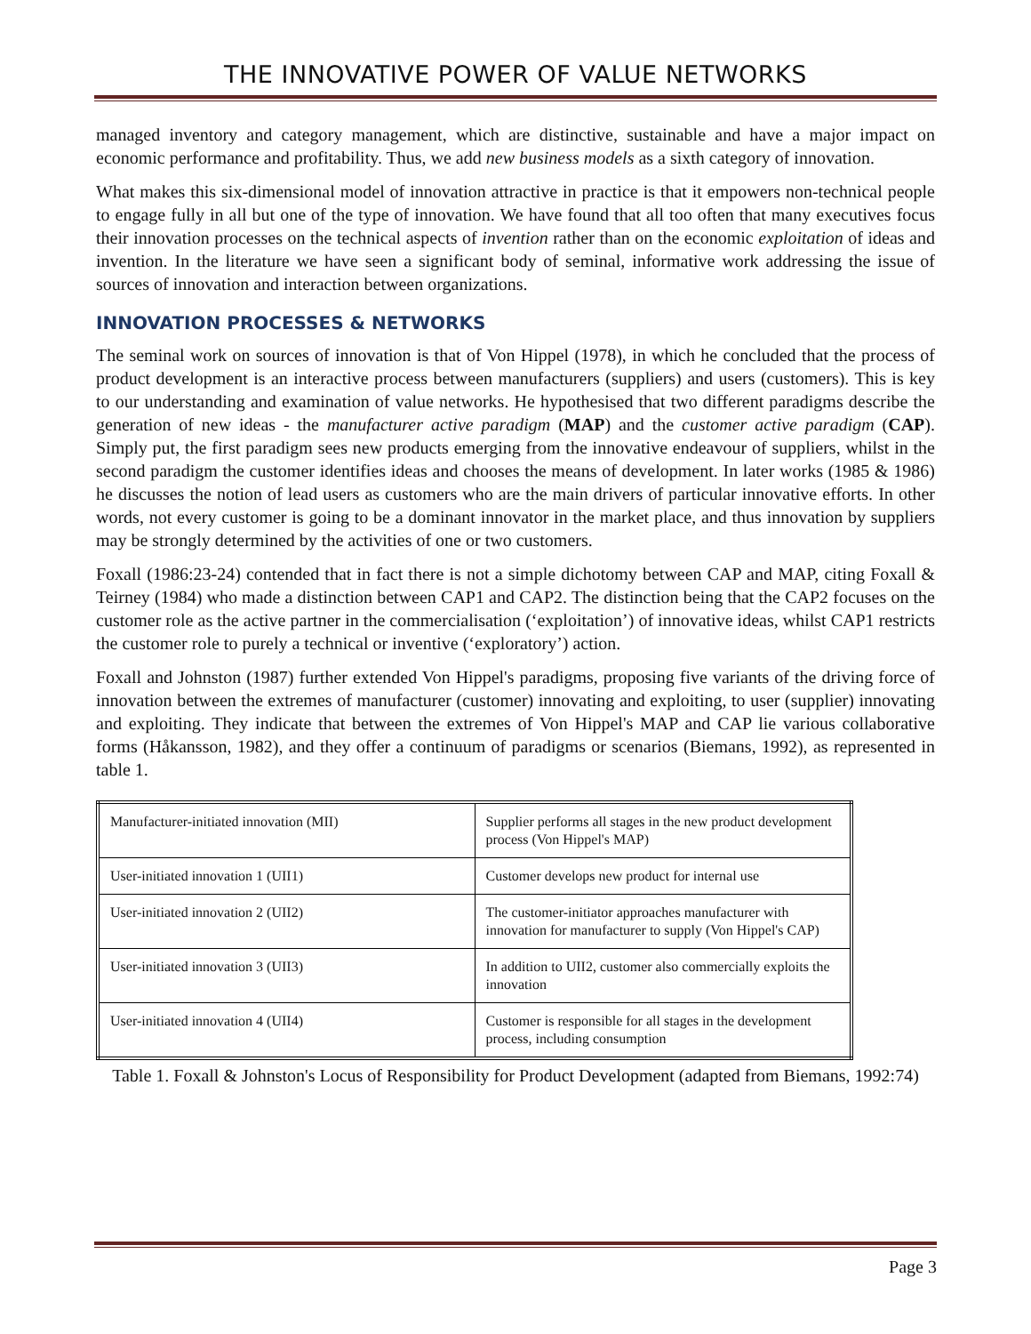THE INNOVATIVE POWER OF VALUE NETWORKS
managed inventory and category management, which are distinctive, sustainable and have a major impact on economic performance and profitability. Thus, we add new business models as a sixth category of innovation.
What makes this six-dimensional model of innovation attractive in practice is that it empowers non-technical people to engage fully in all but one of the type of innovation. We have found that all too often that many executives focus their innovation processes on the technical aspects of invention rather than on the economic exploitation of ideas and invention. In the literature we have seen a significant body of seminal, informative work addressing the issue of sources of innovation and interaction between organizations.
INNOVATION PROCESSES & NETWORKS
The seminal work on sources of innovation is that of Von Hippel (1978), in which he concluded that the process of product development is an interactive process between manufacturers (suppliers) and users (customers). This is key to our understanding and examination of value networks. He hypothesised that two different paradigms describe the generation of new ideas - the manufacturer active paradigm (MAP) and the customer active paradigm (CAP). Simply put, the first paradigm sees new products emerging from the innovative endeavour of suppliers, whilst in the second paradigm the customer identifies ideas and chooses the means of development. In later works (1985 & 1986) he discusses the notion of lead users as customers who are the main drivers of particular innovative efforts. In other words, not every customer is going to be a dominant innovator in the market place, and thus innovation by suppliers may be strongly determined by the activities of one or two customers.
Foxall (1986:23-24) contended that in fact there is not a simple dichotomy between CAP and MAP, citing Foxall & Teirney (1984) who made a distinction between CAP1 and CAP2. The distinction being that the CAP2 focuses on the customer role as the active partner in the commercialisation (‘exploitation’) of innovative ideas, whilst CAP1 restricts the customer role to purely a technical or inventive (‘exploratory’) action.
Foxall and Johnston (1987) further extended Von Hippel's paradigms, proposing five variants of the driving force of innovation between the extremes of manufacturer (customer) innovating and exploiting, to user (supplier) innovating and exploiting. They indicate that between the extremes of Von Hippel's MAP and CAP lie various collaborative forms (Håkansson, 1982), and they offer a continuum of paradigms or scenarios (Biemans, 1992), as represented in table 1.
| Manufacturer-initiated innovation (MII) | Supplier performs all stages in the new product development process (Von Hippel's MAP) |
| User-initiated innovation 1 (UII1) | Customer develops new product for internal use |
| User-initiated innovation 2 (UII2) | The customer-initiator approaches manufacturer with innovation for manufacturer to supply (Von Hippel's CAP) |
| User-initiated innovation 3 (UII3) | In addition to UII2, customer also commercially exploits the innovation |
| User-initiated innovation 4 (UII4) | Customer is responsible for all stages in the development process, including consumption |
Table 1. Foxall & Johnston's Locus of Responsibility for Product Development (adapted from Biemans, 1992:74)
Page 3